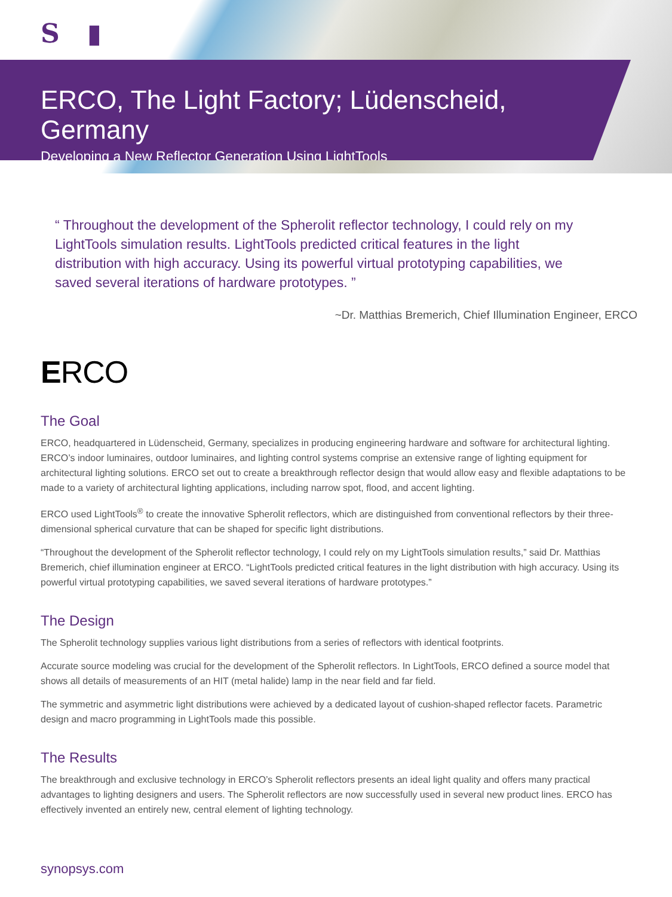S ▮
ERCO, The Light Factory; Lüdenscheid, Germany
Developing a New Reflector Generation Using LightTools
“ Throughout the development of the Spherolit reflector technology, I could rely on my LightTools simulation results. LightTools predicted critical features in the light distribution with high accuracy. Using its powerful virtual prototyping capabilities, we saved several iterations of hardware prototypes. ”
~Dr. Matthias Bremerich, Chief Illumination Engineer, ERCO
ERCO
The Goal
ERCO, headquartered in Lüdenscheid, Germany, specializes in producing engineering hardware and software for architectural lighting. ERCO’s indoor luminaires, outdoor luminaires, and lighting control systems comprise an extensive range of lighting equipment for architectural lighting solutions. ERCO set out to create a breakthrough reflector design that would allow easy and flexible adaptations to be made to a variety of architectural lighting applications, including narrow spot, flood, and accent lighting.
ERCO used LightTools<sup>®</sup> to create the innovative Spherolit reflectors, which are distinguished from conventional reflectors by their three-dimensional spherical curvature that can be shaped for specific light distributions.
“Throughout the development of the Spherolit reflector technology, I could rely on my LightTools simulation results,” said Dr. Matthias Bremerich, chief illumination engineer at ERCO. “LightTools predicted critical features in the light distribution with high accuracy. Using its powerful virtual prototyping capabilities, we saved several iterations of hardware prototypes.”
The Design
The Spherolit technology supplies various light distributions from a series of reflectors with identical footprints.
Accurate source modeling was crucial for the development of the Spherolit reflectors. In LightTools, ERCO defined a source model that shows all details of measurements of an HIT (metal halide) lamp in the near field and far field.
The symmetric and asymmetric light distributions were achieved by a dedicated layout of cushion-shaped reflector facets. Parametric design and macro programming in LightTools made this possible.
The Results
The breakthrough and exclusive technology in ERCO’s Spherolit reflectors presents an ideal light quality and offers many practical advantages to lighting designers and users. The Spherolit reflectors are now successfully used in several new product lines. ERCO has effectively invented an entirely new, central element of lighting technology.
synopsys.com